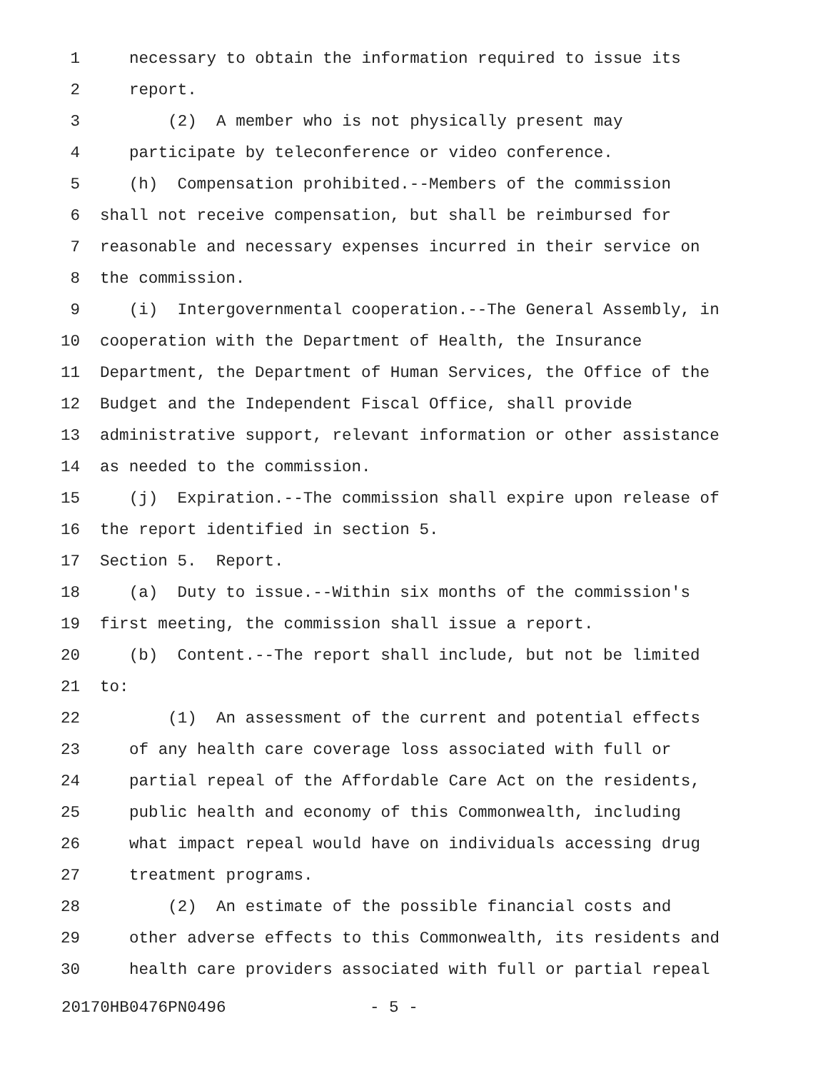1 necessary to obtain the information required to issue its
2 report.
3 (2) A member who is not physically present may
4 participate by teleconference or video conference.
5 (h) Compensation prohibited.--Members of the commission
6 shall not receive compensation, but shall be reimbursed for
7 reasonable and necessary expenses incurred in their service on
8 the commission.
9 (i) Intergovernmental cooperation.--The General Assembly, in
10 cooperation with the Department of Health, the Insurance
11 Department, the Department of Human Services, the Office of the
12 Budget and the Independent Fiscal Office, shall provide
13 administrative support, relevant information or other assistance
14 as needed to the commission.
15 (j) Expiration.--The commission shall expire upon release of
16 the report identified in section 5.
17 Section 5. Report.
18 (a) Duty to issue.--Within six months of the commission's
19 first meeting, the commission shall issue a report.
20 (b) Content.--The report shall include, but not be limited
21 to:
22 (1) An assessment of the current and potential effects
23 of any health care coverage loss associated with full or
24 partial repeal of the Affordable Care Act on the residents,
25 public health and economy of this Commonwealth, including
26 what impact repeal would have on individuals accessing drug
27 treatment programs.
28 (2) An estimate of the possible financial costs and
29 other adverse effects to this Commonwealth, its residents and
30 health care providers associated with full or partial repeal
20170HB0476PN0496 - 5 -